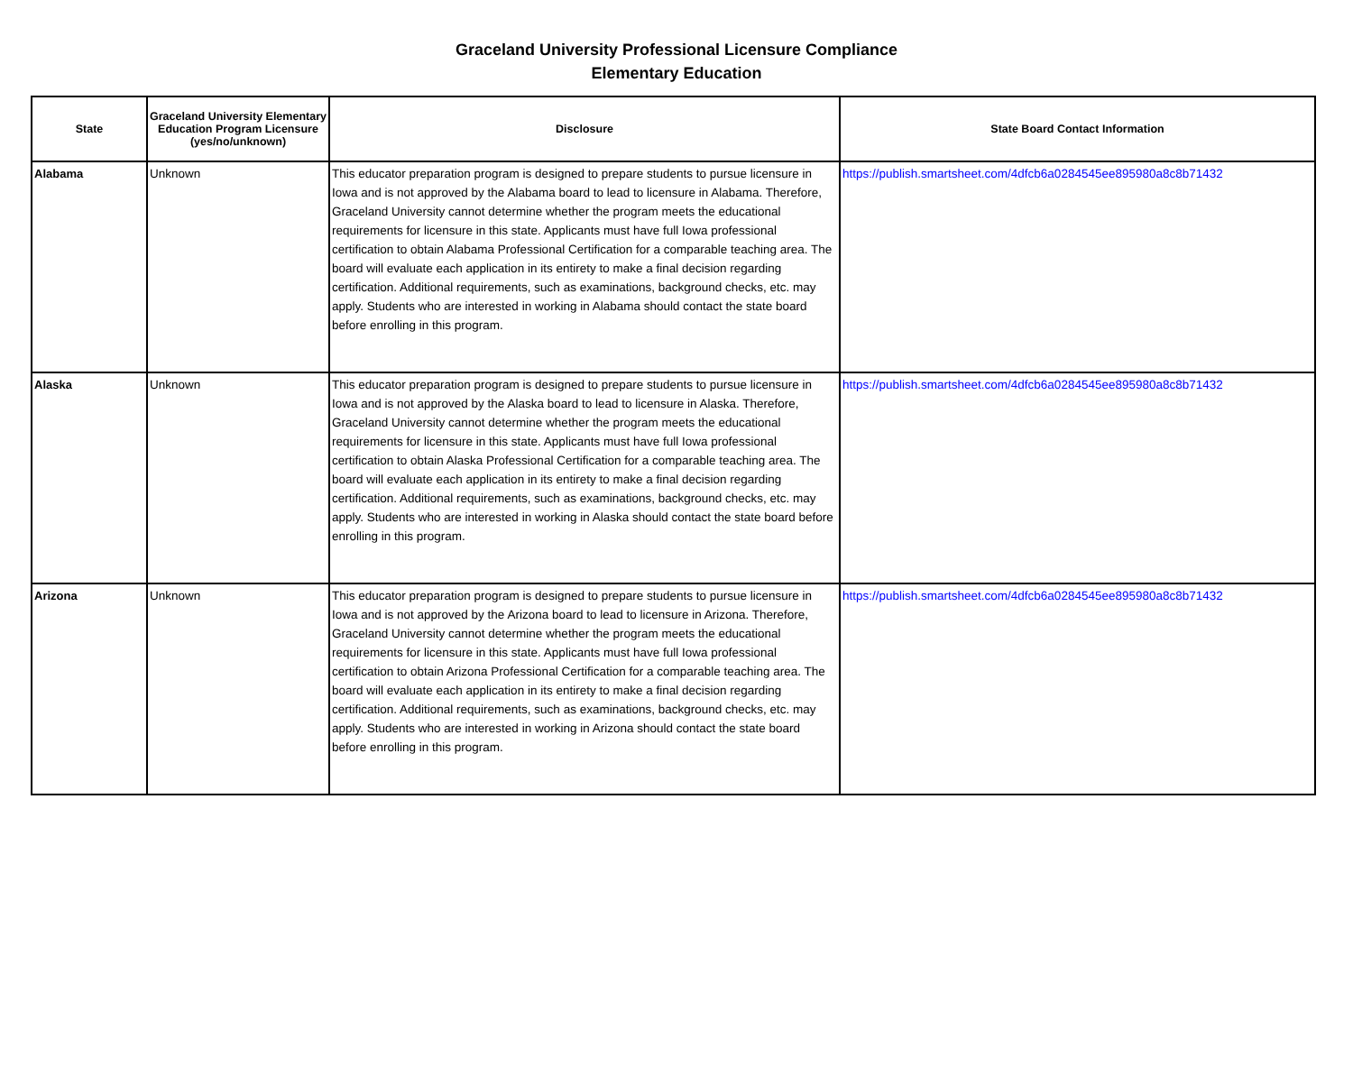Graceland University Professional Licensure Compliance
Elementary Education
| State | Graceland University Elementary Education Program Licensure (yes/no/unknown) | Disclosure | State Board Contact Information |
| --- | --- | --- | --- |
| Alabama | Unknown | This educator preparation program is designed to prepare students to pursue licensure in Iowa and is not approved by the Alabama board to lead to licensure in Alabama. Therefore, Graceland University cannot determine whether the program meets the educational requirements for licensure in this state. Applicants must have full Iowa professional certification to obtain Alabama Professional Certification for a comparable teaching area. The board will evaluate each application in its entirety to make a final decision regarding certification. Additional requirements, such as examinations, background checks, etc. may apply. Students who are interested in working in Alabama should contact the state board before enrolling in this program. | https://publish.smartsheet.com/4dfcb6a0284545ee895980a8c8b71432 |
| Alaska | Unknown | This educator preparation program is designed to prepare students to pursue licensure in Iowa and is not approved by the Alaska board to lead to licensure in Alaska. Therefore, Graceland University cannot determine whether the program meets the educational requirements for licensure in this state. Applicants must have full Iowa professional certification to obtain Alaska Professional Certification for a comparable teaching area. The board will evaluate each application in its entirety to make a final decision regarding certification. Additional requirements, such as examinations, background checks, etc. may apply. Students who are interested in working in Alaska should contact the state board before enrolling in this program. | https://publish.smartsheet.com/4dfcb6a0284545ee895980a8c8b71432 |
| Arizona | Unknown | This educator preparation program is designed to prepare students to pursue licensure in Iowa and is not approved by the Arizona board to lead to licensure in Arizona. Therefore, Graceland University cannot determine whether the program meets the educational requirements for licensure in this state. Applicants must have full Iowa professional certification to obtain Arizona Professional Certification for a comparable teaching area. The board will evaluate each application in its entirety to make a final decision regarding certification. Additional requirements, such as examinations, background checks, etc. may apply. Students who are interested in working in Arizona should contact the state board before enrolling in this program. | https://publish.smartsheet.com/4dfcb6a0284545ee895980a8c8b71432 |